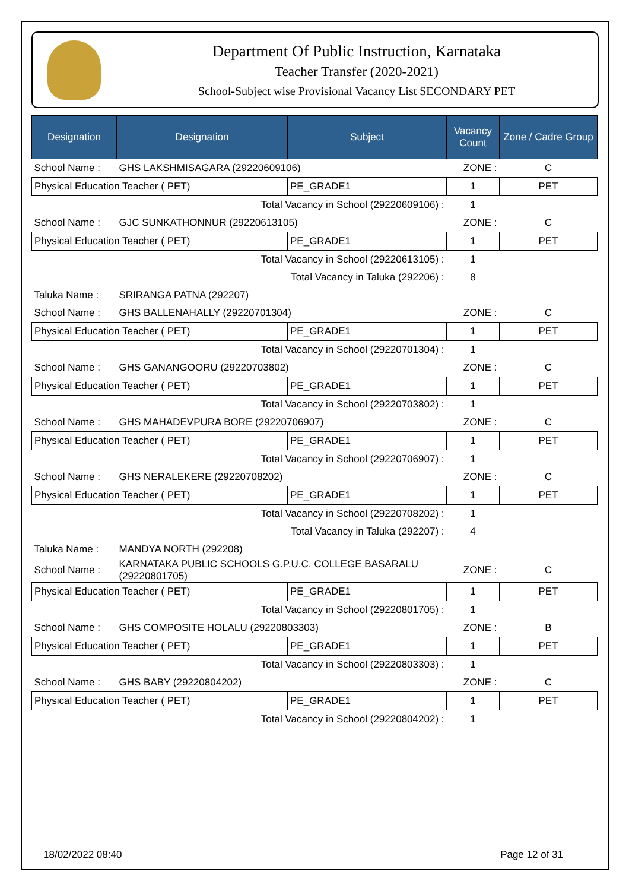Department Of Public Instruction, Karnataka
Teacher Transfer (2020-2021)
School-Subject wise Provisional Vacancy List SECONDARY PET
| Designation | Designation | Subject | Vacancy Count | Zone / Cadre Group |
| --- | --- | --- | --- | --- |
| School Name : | GHS LAKSHMISAGARA (29220609106) | | ZONE : | C |
| Physical Education Teacher ( PET) | | PE_GRADE1 | 1 | PET |
| Total Vacancy in School (29220609106) : | | | 1 | |
| School Name : | GJC SUNKATHONNUR (29220613105) | | ZONE : | C |
| Physical Education Teacher ( PET) | | PE_GRADE1 | 1 | PET |
| Total Vacancy in School (29220613105) : | | | 1 | |
| Total Vacancy in Taluka (292206) : | | | 8 | |
| Taluka Name : | SRIRANGA PATNA (292207) | | | |
| School Name : | GHS BALLENAHALLY (29220701304) | | ZONE : | C |
| Physical Education Teacher ( PET) | | PE_GRADE1 | 1 | PET |
| Total Vacancy in School (29220701304) : | | | 1 | |
| School Name : | GHS GANANGOORU (29220703802) | | ZONE : | C |
| Physical Education Teacher ( PET) | | PE_GRADE1 | 1 | PET |
| Total Vacancy in School (29220703802) : | | | 1 | |
| School Name : | GHS MAHADEVPURA BORE (29220706907) | | ZONE : | C |
| Physical Education Teacher ( PET) | | PE_GRADE1 | 1 | PET |
| Total Vacancy in School (29220706907) : | | | 1 | |
| School Name : | GHS NERALEKERE (29220708202) | | ZONE : | C |
| Physical Education Teacher ( PET) | | PE_GRADE1 | 1 | PET |
| Total Vacancy in School (29220708202) : | | | 1 | |
| Total Vacancy in Taluka (292207) : | | | 4 | |
| Taluka Name : | MANDYA NORTH (292208) | | | |
| School Name : | KARNATAKA PUBLIC SCHOOLS G.P.U.C. COLLEGE BASARALU (29220801705) | | ZONE : | C |
| Physical Education Teacher ( PET) | | PE_GRADE1 | 1 | PET |
| Total Vacancy in School (29220801705) : | | | 1 | |
| School Name : | GHS COMPOSITE HOLALU (29220803303) | | ZONE : | B |
| Physical Education Teacher ( PET) | | PE_GRADE1 | 1 | PET |
| Total Vacancy in School (29220803303) : | | | 1 | |
| School Name : | GHS BABY (29220804202) | | ZONE : | C |
| Physical Education Teacher ( PET) | | PE_GRADE1 | 1 | PET |
| Total Vacancy in School (29220804202) : | | | 1 | |
18/02/2022 08:40 Page 12 of 31